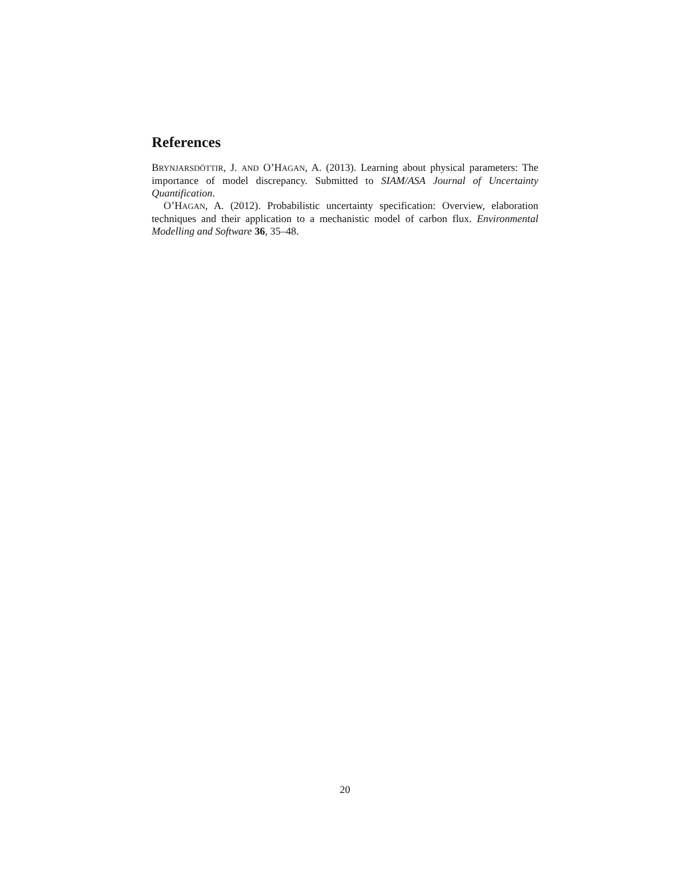References
BRYNJARSDÓTTIR, J. AND O’HAGAN, A. (2013). Learning about physical parameters: The importance of model discrepancy. Submitted to SIAM/ASA Journal of Uncertainty Quantification.
O’HAGAN, A. (2012). Probabilistic uncertainty specification: Overview, elaboration techniques and their application to a mechanistic model of carbon flux. Environmental Modelling and Software 36, 35–48.
20